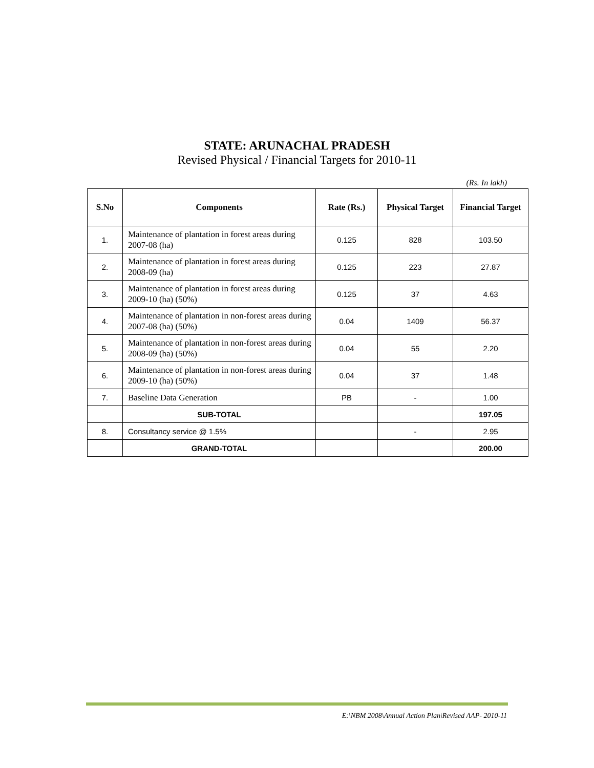STATE: ARUNACHAL PRADESH
Revised Physical / Financial Targets for 2010-11
(Rs. In lakh)
| S.No | Components | Rate (Rs.) | Physical Target | Financial Target |
| --- | --- | --- | --- | --- |
| 1. | Maintenance of plantation in forest areas during 2007-08 (ha) | 0.125 | 828 | 103.50 |
| 2. | Maintenance of plantation in forest areas during 2008-09 (ha) | 0.125 | 223 | 27.87 |
| 3. | Maintenance of plantation in forest areas during 2009-10 (ha) (50%) | 0.125 | 37 | 4.63 |
| 4. | Maintenance of plantation in non-forest areas during 2007-08 (ha) (50%) | 0.04 | 1409 | 56.37 |
| 5. | Maintenance of plantation in non-forest areas during 2008-09 (ha) (50%) | 0.04 | 55 | 2.20 |
| 6. | Maintenance of plantation in non-forest areas during 2009-10 (ha) (50%) | 0.04 | 37 | 1.48 |
| 7. | Baseline Data Generation | PB | - | 1.00 |
| | SUB-TOTAL | | | 197.05 |
| 8. | Consultancy service @ 1.5% | | - | 2.95 |
| | GRAND-TOTAL | | | 200.00 |
E:\NBM 2008\Annual Action Plan\Revised AAP- 2010-11